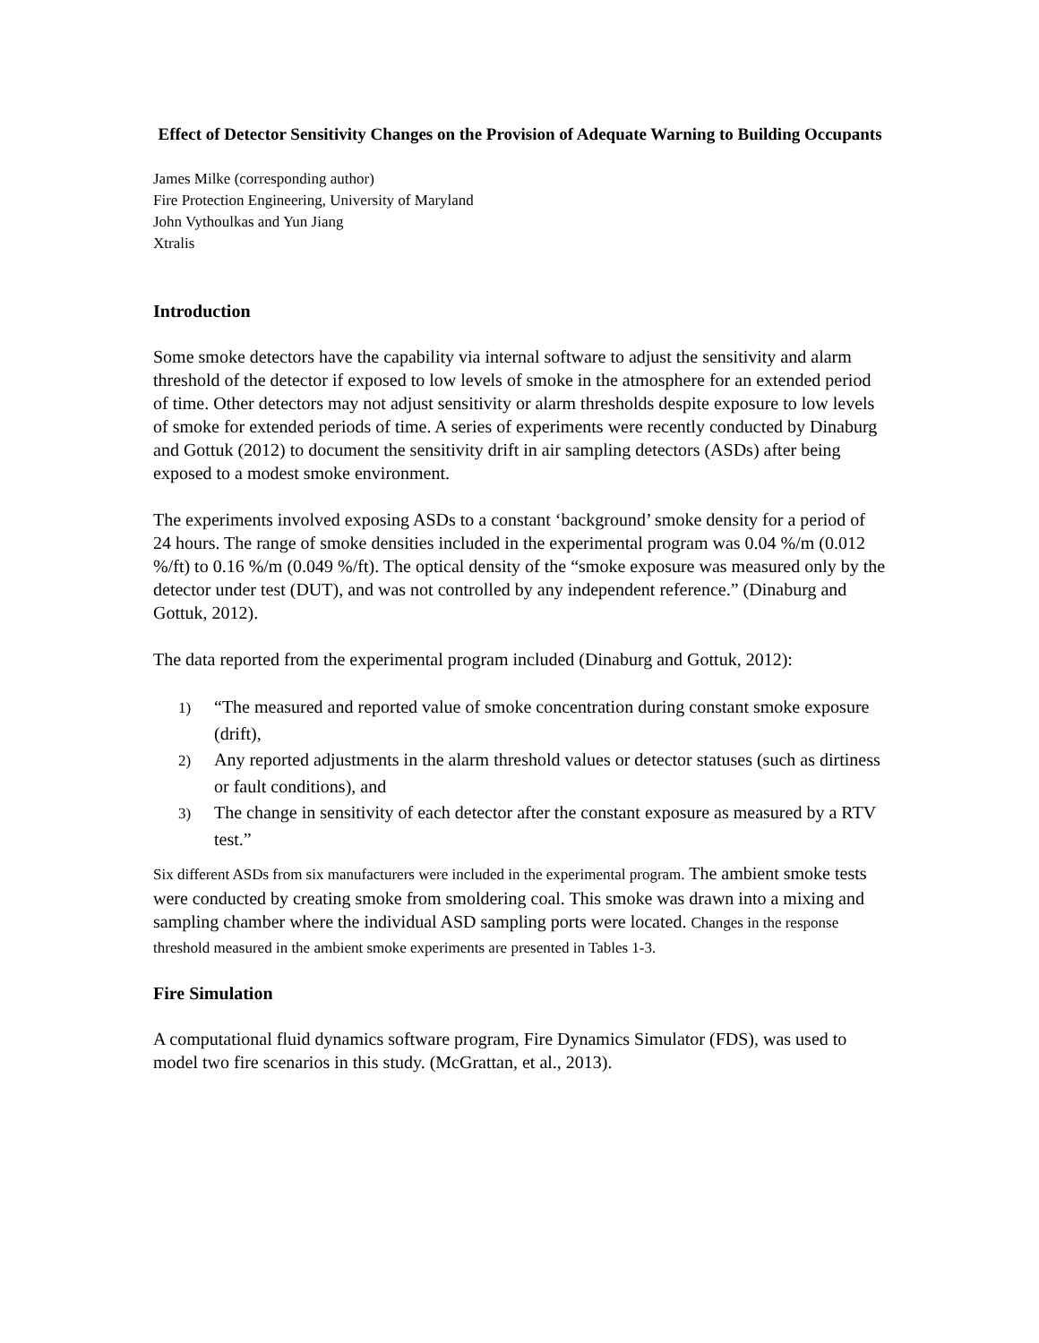Effect of Detector Sensitivity Changes on the Provision of Adequate Warning to Building Occupants
James Milke (corresponding author)
Fire Protection Engineering, University of Maryland
John Vythoulkas and Yun Jiang
Xtralis
Introduction
Some smoke detectors have the capability via internal software to adjust the sensitivity and alarm threshold of the detector if exposed to low levels of smoke in the atmosphere for an extended period of time. Other detectors may not adjust sensitivity or alarm thresholds despite exposure to low levels of smoke for extended periods of time. A series of experiments were recently conducted by Dinaburg and Gottuk (2012) to document the sensitivity drift in air sampling detectors (ASDs) after being exposed to a modest smoke environment.
The experiments involved exposing ASDs to a constant ‘background’ smoke density for a period of 24 hours. The range of smoke densities included in the experimental program was 0.04 %/m (0.012 %/ft) to 0.16 %/m (0.049 %/ft). The optical density of the “smoke exposure was measured only by the detector under test (DUT), and was not controlled by any independent reference.” (Dinaburg and Gottuk, 2012).
The data reported from the experimental program included (Dinaburg and Gottuk, 2012):
1) “The measured and reported value of smoke concentration during constant smoke exposure (drift),
2) Any reported adjustments in the alarm threshold values or detector statuses (such as dirtiness or fault conditions), and
3) The change in sensitivity of each detector after the constant exposure as measured by a RTV test.”
Six different ASDs from six manufacturers were included in the experimental program. The ambient smoke tests were conducted by creating smoke from smoldering coal. This smoke was drawn into a mixing and sampling chamber where the individual ASD sampling ports were located. Changes in the response threshold measured in the ambient smoke experiments are presented in Tables 1-3.
Fire Simulation
A computational fluid dynamics software program, Fire Dynamics Simulator (FDS), was used to model two fire scenarios in this study. (McGrattan, et al., 2013).